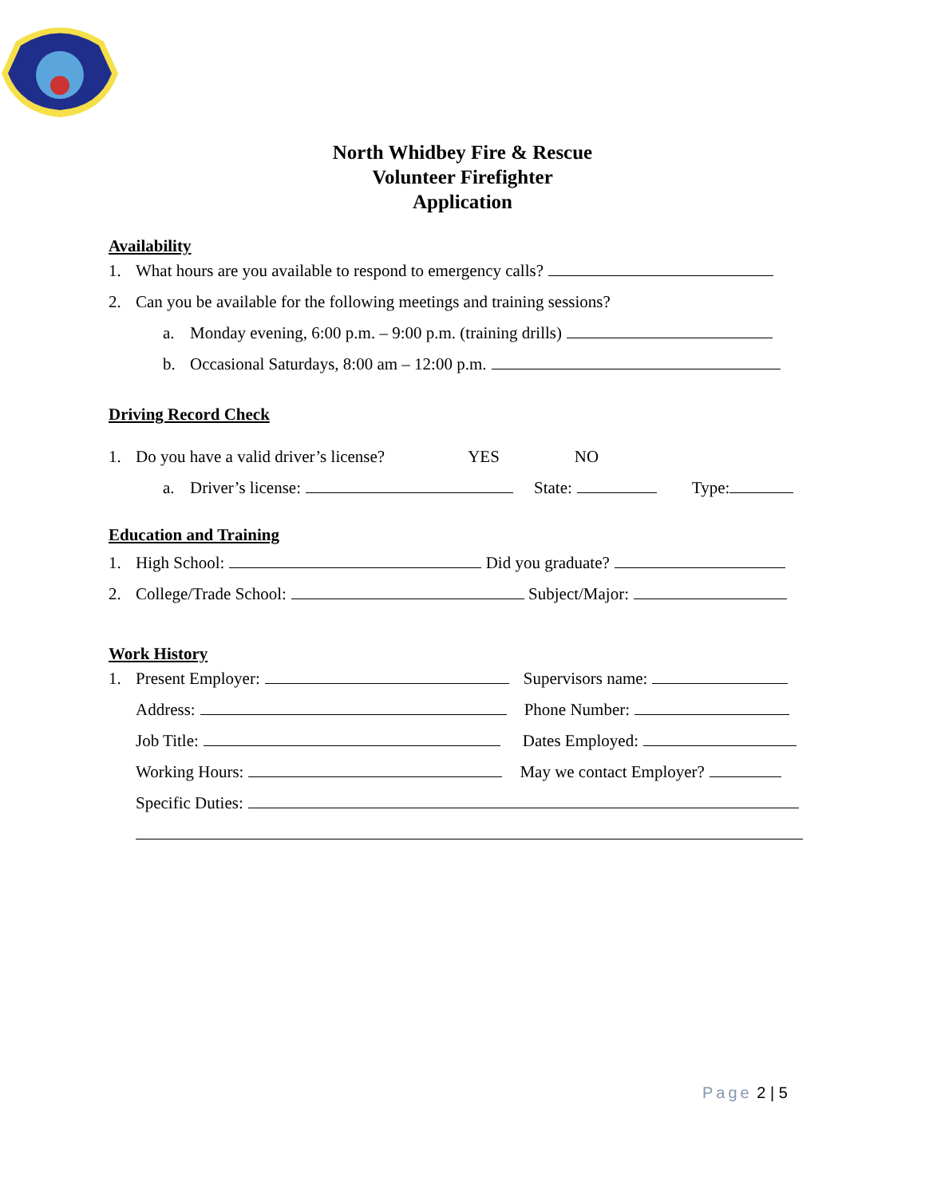North Whidbey Fire & Rescue
Volunteer Firefighter
Application
Availability
1. What hours are you available to respond to emergency calls?
2. Can you be available for the following meetings and training sessions?
a. Monday evening, 6:00 p.m. – 9:00 p.m. (training drills)
b. Occasional Saturdays, 8:00 am – 12:00 p.m.
Driving Record Check
1. Do you have a valid driver’s license? YES NO
a. Driver’s license: State: Type:
Education and Training
1. High School: Did you graduate?
2. College/Trade School: Subject/Major:
Work History
1. Present Employer: Supervisors name:
Address: Phone Number:
Job Title: Dates Employed:
Working Hours: May we contact Employer?
Specific Duties:
Page 2 | 5